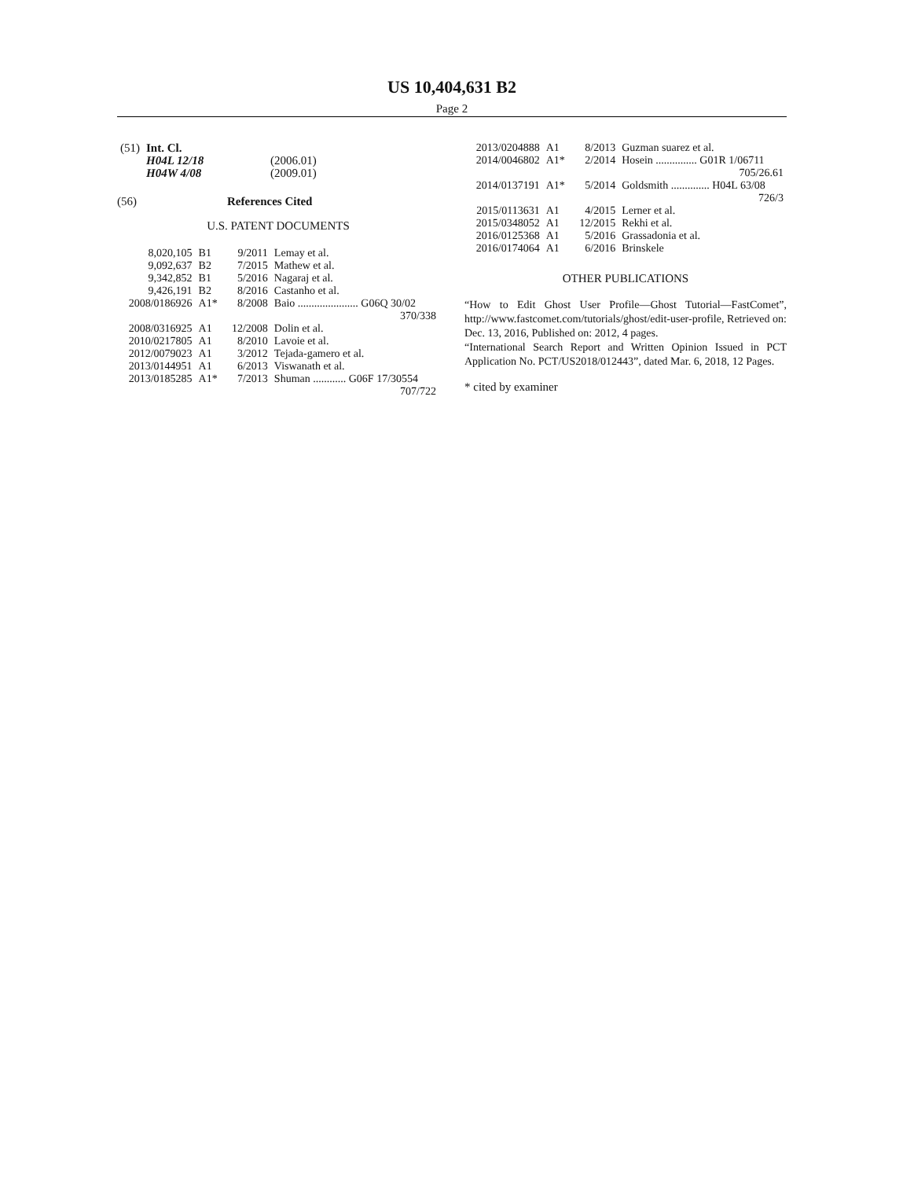US 10,404,631 B2
Page 2
| (51) | Int. Cl. | |
| | H04L 12/18 | (2006.01) |
| | H04W 4/08 | (2009.01) |
(56) References Cited
U.S. PATENT DOCUMENTS
| 8,020,105 | B1 | 9/2011 | Lemay et al. |
| 9,092,637 | B2 | 7/2015 | Mathew et al. |
| 9,342,852 | B1 | 5/2016 | Nagaraj et al. |
| 9,426,191 | B2 | 8/2016 | Castanho et al. |
| 2008/0186926 | A1* | 8/2008 | Baio ...................... G06Q 30/02 370/338 |
| 2008/0316925 | A1 | 12/2008 | Dolin et al. |
| 2010/0217805 | A1 | 8/2010 | Lavoie et al. |
| 2012/0079023 | A1 | 3/2012 | Tejada-gamero et al. |
| 2013/0144951 | A1 | 6/2013 | Viswanath et al. |
| 2013/0185285 | A1* | 7/2013 | Shuman ............ G06F 17/30554 707/722 |
| 2013/0204888 | A1 | 8/2013 | Guzman suarez et al. |
| 2014/0046802 | A1* | 2/2014 | Hosein ............... G01R 1/06711 705/26.61 |
| 2014/0137191 | A1* | 5/2014 | Goldsmith .............. H04L 63/08 726/3 |
| 2015/0113631 | A1 | 4/2015 | Lerner et al. |
| 2015/0348052 | A1 | 12/2015 | Rekhi et al. |
| 2016/0125368 | A1 | 5/2016 | Grassadonia et al. |
| 2016/0174064 | A1 | 6/2016 | Brinskele |
OTHER PUBLICATIONS
“How to Edit Ghost User Profile—Ghost Tutorial—FastComet”, http://www.fastcomet.com/tutorials/ghost/edit-user-profile, Retrieved on: Dec. 13, 2016, Published on: 2012, 4 pages.
“International Search Report and Written Opinion Issued in PCT Application No. PCT/US2018/012443”, dated Mar. 6, 2018, 12 Pages.
* cited by examiner